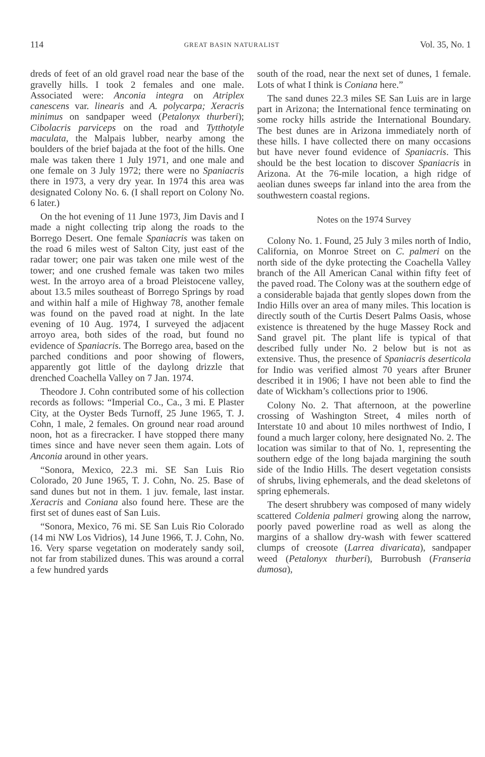114 GREAT BASIN NATURALIST Vol. 35, No. 1
dreds of feet of an old gravel road near the base of the gravelly hills. I took 2 females and one male. Associated were: Anconia integra on Atriplex canescens var. linearis and A. polycarpa; Xeracris minimus on sandpaper weed (Petalonyx thurberi); Cibolacris parviceps on the road and Tytthotyle maculata, the Malpais lubber, nearby among the boulders of the brief bajada at the foot of the hills. One male was taken there 1 July 1971, and one male and one female on 3 July 1972; there were no Spaniacris there in 1973, a very dry year. In 1974 this area was designated Colony No. 6. (I shall report on Colony No. 6 later.)
On the hot evening of 11 June 1973, Jim Davis and I made a night collecting trip along the roads to the Borrego Desert. One female Spaniacris was taken on the road 6 miles west of Salton City, just east of the radar tower; one pair was taken one mile west of the tower; and one crushed female was taken two miles west. In the arroyo area of a broad Pleistocene valley, about 13.5 miles southeast of Borrego Springs by road and within half a mile of Highway 78, another female was found on the paved road at night. In the late evening of 10 Aug. 1974, I surveyed the adjacent arroyo area, both sides of the road, but found no evidence of Spaniacris. The Borrego area, based on the parched conditions and poor showing of flowers, apparently got little of the daylong drizzle that drenched Coachella Valley on 7 Jan. 1974.
Theodore J. Cohn contributed some of his collection records as follows: “Imperial Co., Ca., 3 mi. E Plaster City, at the Oyster Beds Turnoff, 25 June 1965, T. J. Cohn, 1 male, 2 females. On ground near road around noon, hot as a firecracker. I have stopped there many times since and have never seen them again. Lots of Anconia around in other years.
“Sonora, Mexico, 22.3 mi. SE San Luis Rio Colorado, 20 June 1965, T. J. Cohn, No. 25. Base of sand dunes but not in them. 1 juv. female, last instar. Xeracris and Coniana also found here. These are the first set of dunes east of San Luis.
“Sonora, Mexico, 76 mi. SE San Luis Rio Colorado (14 mi NW Los Vidrios), 14 June 1966, T. J. Cohn, No. 16. Very sparse vegetation on moderately sandy soil, not far from stabilized dunes. This was around a corral a few hundred yards
south of the road, near the next set of dunes, 1 female. Lots of what I think is Coniana here.”
The sand dunes 22.3 miles SE San Luis are in large part in Arizona; the International fence terminating on some rocky hills astride the International Boundary. The best dunes are in Arizona immediately north of these hills. I have collected there on many occasions but have never found evidence of Spaniacris. This should be the best location to discover Spaniacris in Arizona. At the 76-mile location, a high ridge of aeolian dunes sweeps far inland into the area from the southwestern coastal regions.
Notes on the 1974 Survey
Colony No. 1. Found, 25 July 3 miles north of Indio, California, on Monroe Street on C. palmeri on the north side of the dyke protecting the Coachella Valley branch of the All American Canal within fifty feet of the paved road. The Colony was at the southern edge of a considerable bajada that gently slopes down from the Indio Hills over an area of many miles. This location is directly south of the Curtis Desert Palms Oasis, whose existence is threatened by the huge Massey Rock and Sand gravel pit. The plant life is typical of that described fully under No. 2 below but is not as extensive. Thus, the presence of Spaniacris deserticola for Indio was verified almost 70 years after Bruner described it in 1906; I have not been able to find the date of Wickham’s collections prior to 1906.
Colony No. 2. That afternoon, at the powerline crossing of Washington Street, 4 miles north of Interstate 10 and about 10 miles northwest of Indio, I found a much larger colony, here designated No. 2. The location was similar to that of No. 1, representing the southern edge of the long bajada margining the south side of the Indio Hills. The desert vegetation consists of shrubs, living ephemerals, and the dead skeletons of spring ephemerals.
The desert shrubbery was composed of many widely scattered Coldenia palmeri growing along the narrow, poorly paved powerline road as well as along the margins of a shallow dry-wash with fewer scattered clumps of creosote (Larrea divaricata), sandpaper weed (Petalonyx thurberi), Burrobush (Franseria dumosa),